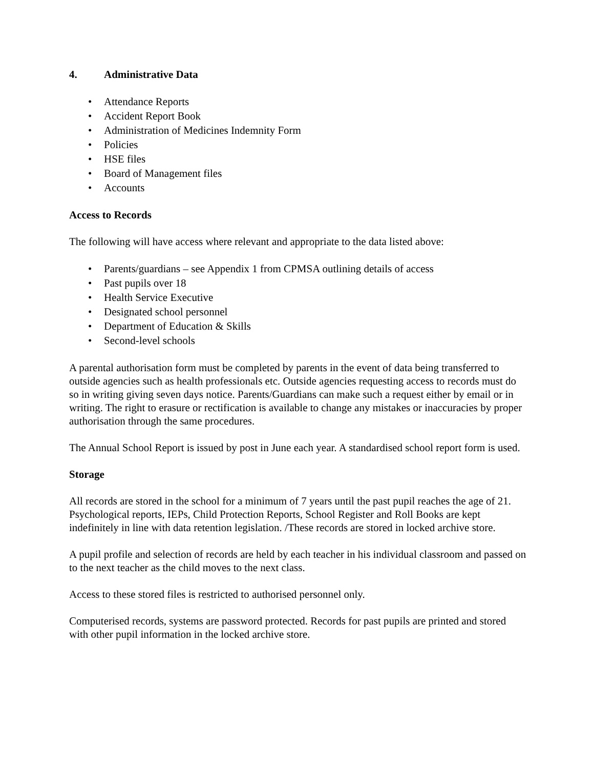4. Administrative Data
• Attendance Reports
• Accident Report Book
• Administration of Medicines Indemnity Form
• Policies
• HSE files
• Board of Management files
• Accounts
Access to Records
The following will have access where relevant and appropriate to the data listed above:
• Parents/guardians – see Appendix 1 from CPMSA outlining details of access
• Past pupils over 18
• Health Service Executive
• Designated school personnel
• Department of Education & Skills
• Second-level schools
A parental authorisation form must be completed by parents in the event of data being transferred to outside agencies such as health professionals etc. Outside agencies requesting access to records must do so in writing giving seven days notice. Parents/Guardians can make such a request either by email or in writing. The right to erasure or rectification is available to change any mistakes or inaccuracies by proper authorisation through the same procedures.
The Annual School Report is issued by post in June each year. A standardised school report form is used.
Storage
All records are stored in the school for a minimum of 7 years until the past pupil reaches the age of 21. Psychological reports, IEPs, Child Protection Reports, School Register and Roll Books are kept indefinitely in line with data retention legislation. /These records are stored in locked archive store.
A pupil profile and selection of records are held by each teacher in his individual classroom and passed on to the next teacher as the child moves to the next class.
Access to these stored files is restricted to authorised personnel only.
Computerised records, systems are password protected. Records for past pupils are printed and stored with other pupil information in the locked archive store.